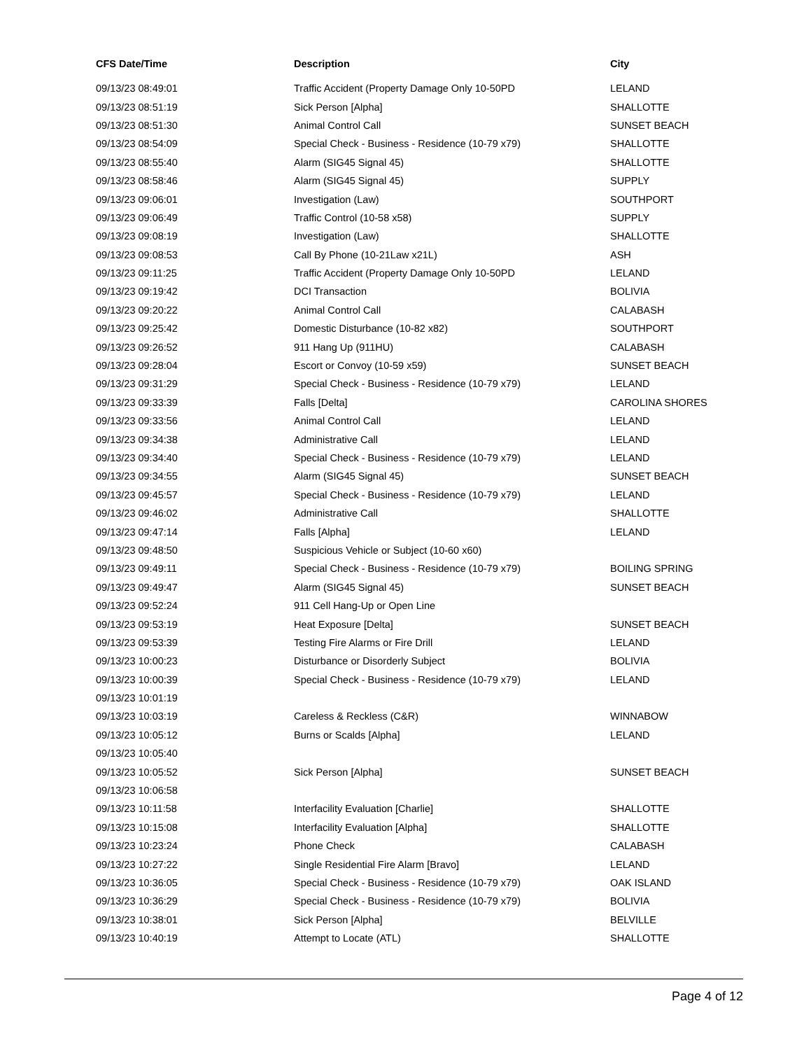| CFS Date/Time | Description | City |
| --- | --- | --- |
| 09/13/23 08:49:01 | Traffic Accident (Property Damage Only 10-50PD | LELAND |
| 09/13/23 08:51:19 | Sick Person [Alpha] | SHALLOTTE |
| 09/13/23 08:51:30 | Animal Control Call | SUNSET BEACH |
| 09/13/23 08:54:09 | Special Check - Business - Residence (10-79 x79) | SHALLOTTE |
| 09/13/23 08:55:40 | Alarm (SIG45 Signal 45) | SHALLOTTE |
| 09/13/23 08:58:46 | Alarm (SIG45 Signal 45) | SUPPLY |
| 09/13/23 09:06:01 | Investigation (Law) | SOUTHPORT |
| 09/13/23 09:06:49 | Traffic Control (10-58 x58) | SUPPLY |
| 09/13/23 09:08:19 | Investigation (Law) | SHALLOTTE |
| 09/13/23 09:08:53 | Call By Phone (10-21Law x21L) | ASH |
| 09/13/23 09:11:25 | Traffic Accident (Property Damage Only 10-50PD | LELAND |
| 09/13/23 09:19:42 | DCI Transaction | BOLIVIA |
| 09/13/23 09:20:22 | Animal Control Call | CALABASH |
| 09/13/23 09:25:42 | Domestic Disturbance (10-82 x82) | SOUTHPORT |
| 09/13/23 09:26:52 | 911 Hang Up (911HU) | CALABASH |
| 09/13/23 09:28:04 | Escort or Convoy (10-59 x59) | SUNSET BEACH |
| 09/13/23 09:31:29 | Special Check - Business - Residence (10-79 x79) | LELAND |
| 09/13/23 09:33:39 | Falls [Delta] | CAROLINA SHORES |
| 09/13/23 09:33:56 | Animal Control Call | LELAND |
| 09/13/23 09:34:38 | Administrative Call | LELAND |
| 09/13/23 09:34:40 | Special Check - Business - Residence (10-79 x79) | LELAND |
| 09/13/23 09:34:55 | Alarm (SIG45 Signal 45) | SUNSET BEACH |
| 09/13/23 09:45:57 | Special Check - Business - Residence (10-79 x79) | LELAND |
| 09/13/23 09:46:02 | Administrative Call | SHALLOTTE |
| 09/13/23 09:47:14 | Falls [Alpha] | LELAND |
| 09/13/23 09:48:50 | Suspicious Vehicle or Subject (10-60 x60) | |
| 09/13/23 09:49:11 | Special Check - Business - Residence (10-79 x79) | BOILING SPRING |
| 09/13/23 09:49:47 | Alarm (SIG45 Signal 45) | SUNSET BEACH |
| 09/13/23 09:52:24 | 911 Cell Hang-Up or Open Line | |
| 09/13/23 09:53:19 | Heat Exposure [Delta] | SUNSET BEACH |
| 09/13/23 09:53:39 | Testing Fire Alarms or Fire Drill | LELAND |
| 09/13/23 10:00:23 | Disturbance or Disorderly Subject | BOLIVIA |
| 09/13/23 10:00:39 | Special Check - Business - Residence (10-79 x79) | LELAND |
| 09/13/23 10:01:19 | | |
| 09/13/23 10:03:19 | Careless & Reckless (C&R) | WINNABOW |
| 09/13/23 10:05:12 | Burns or Scalds [Alpha] | LELAND |
| 09/13/23 10:05:40 | | |
| 09/13/23 10:05:52 | Sick Person [Alpha] | SUNSET BEACH |
| 09/13/23 10:06:58 | | |
| 09/13/23 10:11:58 | Interfacility Evaluation [Charlie] | SHALLOTTE |
| 09/13/23 10:15:08 | Interfacility Evaluation [Alpha] | SHALLOTTE |
| 09/13/23 10:23:24 | Phone Check | CALABASH |
| 09/13/23 10:27:22 | Single Residential Fire Alarm [Bravo] | LELAND |
| 09/13/23 10:36:05 | Special Check - Business - Residence (10-79 x79) | OAK ISLAND |
| 09/13/23 10:36:29 | Special Check - Business - Residence (10-79 x79) | BOLIVIA |
| 09/13/23 10:38:01 | Sick Person [Alpha] | BELVILLE |
| 09/13/23 10:40:19 | Attempt to Locate (ATL) | SHALLOTTE |
Page 4 of 12